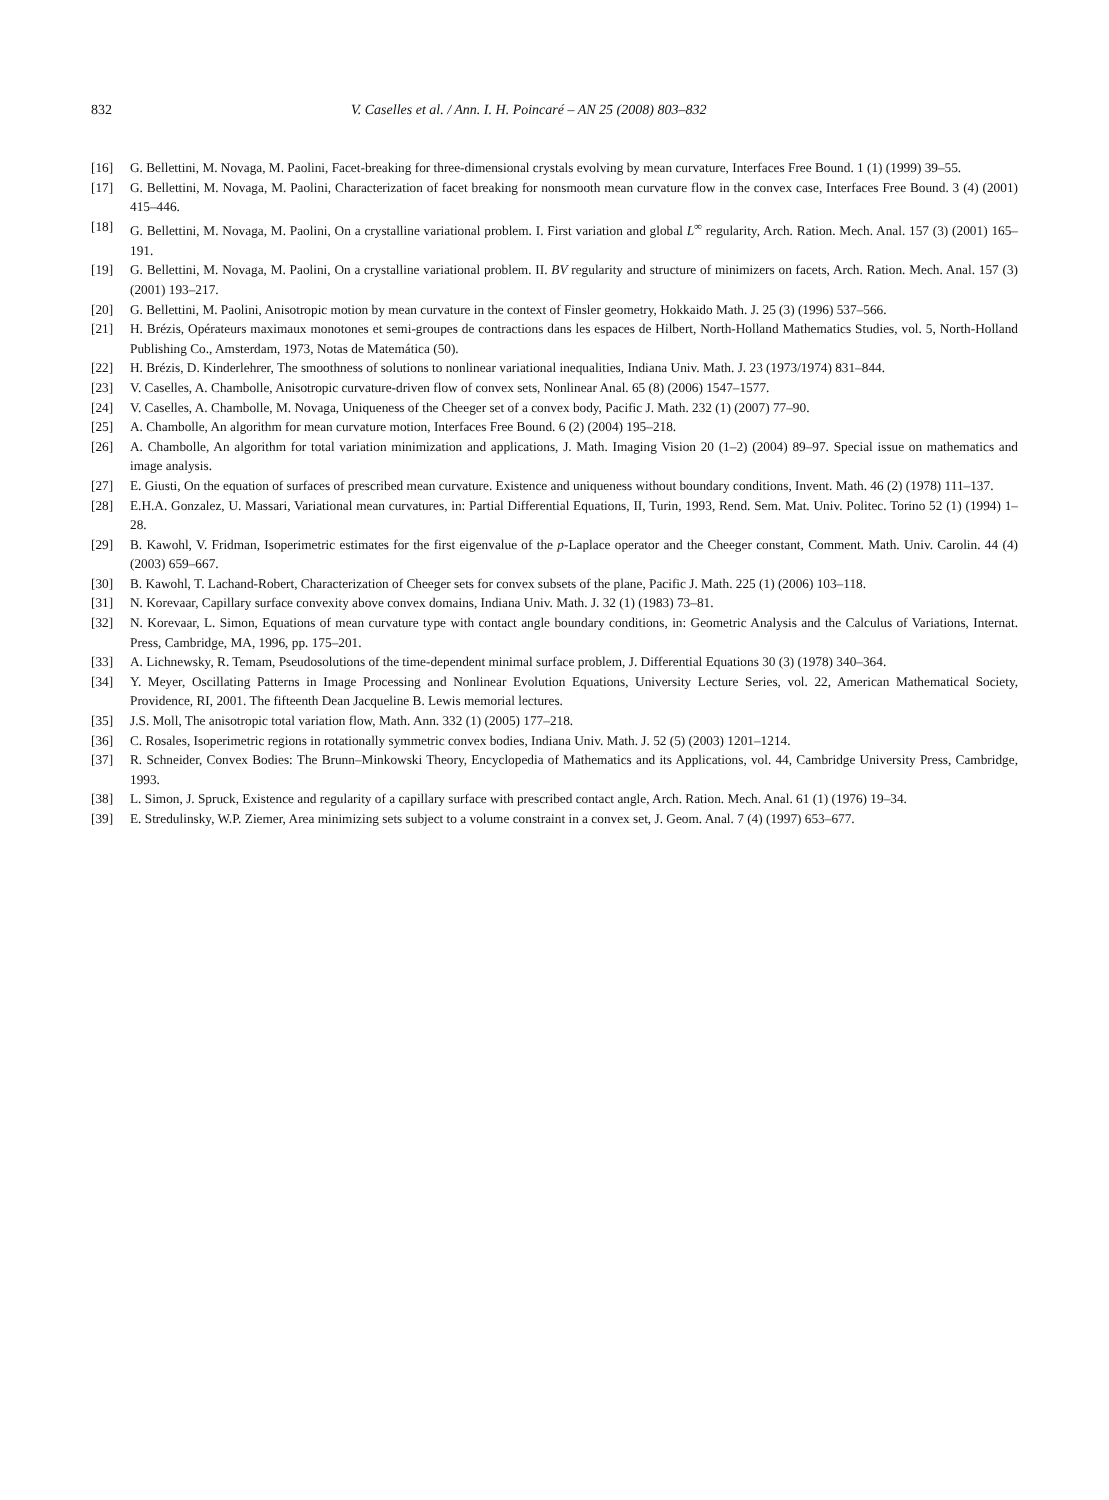832 V. Caselles et al. / Ann. I. H. Poincaré – AN 25 (2008) 803–832
[16] G. Bellettini, M. Novaga, M. Paolini, Facet-breaking for three-dimensional crystals evolving by mean curvature, Interfaces Free Bound. 1 (1) (1999) 39–55.
[17] G. Bellettini, M. Novaga, M. Paolini, Characterization of facet breaking for nonsmooth mean curvature flow in the convex case, Interfaces Free Bound. 3 (4) (2001) 415–446.
[18] G. Bellettini, M. Novaga, M. Paolini, On a crystalline variational problem. I. First variation and global L<sup>∞</sup> regularity, Arch. Ration. Mech. Anal. 157 (3) (2001) 165–191.
[19] G. Bellettini, M. Novaga, M. Paolini, On a crystalline variational problem. II. BV regularity and structure of minimizers on facets, Arch. Ration. Mech. Anal. 157 (3) (2001) 193–217.
[20] G. Bellettini, M. Paolini, Anisotropic motion by mean curvature in the context of Finsler geometry, Hokkaido Math. J. 25 (3) (1996) 537–566.
[21] H. Brézis, Opérateurs maximaux monotones et semi-groupes de contractions dans les espaces de Hilbert, North-Holland Mathematics Studies, vol. 5, North-Holland Publishing Co., Amsterdam, 1973, Notas de Matemática (50).
[22] H. Brézis, D. Kinderlehrer, The smoothness of solutions to nonlinear variational inequalities, Indiana Univ. Math. J. 23 (1973/1974) 831–844.
[23] V. Caselles, A. Chambolle, Anisotropic curvature-driven flow of convex sets, Nonlinear Anal. 65 (8) (2006) 1547–1577.
[24] V. Caselles, A. Chambolle, M. Novaga, Uniqueness of the Cheeger set of a convex body, Pacific J. Math. 232 (1) (2007) 77–90.
[25] A. Chambolle, An algorithm for mean curvature motion, Interfaces Free Bound. 6 (2) (2004) 195–218.
[26] A. Chambolle, An algorithm for total variation minimization and applications, J. Math. Imaging Vision 20 (1–2) (2004) 89–97. Special issue on mathematics and image analysis.
[27] E. Giusti, On the equation of surfaces of prescribed mean curvature. Existence and uniqueness without boundary conditions, Invent. Math. 46 (2) (1978) 111–137.
[28] E.H.A. Gonzalez, U. Massari, Variational mean curvatures, in: Partial Differential Equations, II, Turin, 1993, Rend. Sem. Mat. Univ. Politec. Torino 52 (1) (1994) 1–28.
[29] B. Kawohl, V. Fridman, Isoperimetric estimates for the first eigenvalue of the p-Laplace operator and the Cheeger constant, Comment. Math. Univ. Carolin. 44 (4) (2003) 659–667.
[30] B. Kawohl, T. Lachand-Robert, Characterization of Cheeger sets for convex subsets of the plane, Pacific J. Math. 225 (1) (2006) 103–118.
[31] N. Korevaar, Capillary surface convexity above convex domains, Indiana Univ. Math. J. 32 (1) (1983) 73–81.
[32] N. Korevaar, L. Simon, Equations of mean curvature type with contact angle boundary conditions, in: Geometric Analysis and the Calculus of Variations, Internat. Press, Cambridge, MA, 1996, pp. 175–201.
[33] A. Lichnewsky, R. Temam, Pseudosolutions of the time-dependent minimal surface problem, J. Differential Equations 30 (3) (1978) 340–364.
[34] Y. Meyer, Oscillating Patterns in Image Processing and Nonlinear Evolution Equations, University Lecture Series, vol. 22, American Mathematical Society, Providence, RI, 2001. The fifteenth Dean Jacqueline B. Lewis memorial lectures.
[35] J.S. Moll, The anisotropic total variation flow, Math. Ann. 332 (1) (2005) 177–218.
[36] C. Rosales, Isoperimetric regions in rotationally symmetric convex bodies, Indiana Univ. Math. J. 52 (5) (2003) 1201–1214.
[37] R. Schneider, Convex Bodies: The Brunn–Minkowski Theory, Encyclopedia of Mathematics and its Applications, vol. 44, Cambridge University Press, Cambridge, 1993.
[38] L. Simon, J. Spruck, Existence and regularity of a capillary surface with prescribed contact angle, Arch. Ration. Mech. Anal. 61 (1) (1976) 19–34.
[39] E. Stredulinsky, W.P. Ziemer, Area minimizing sets subject to a volume constraint in a convex set, J. Geom. Anal. 7 (4) (1997) 653–677.